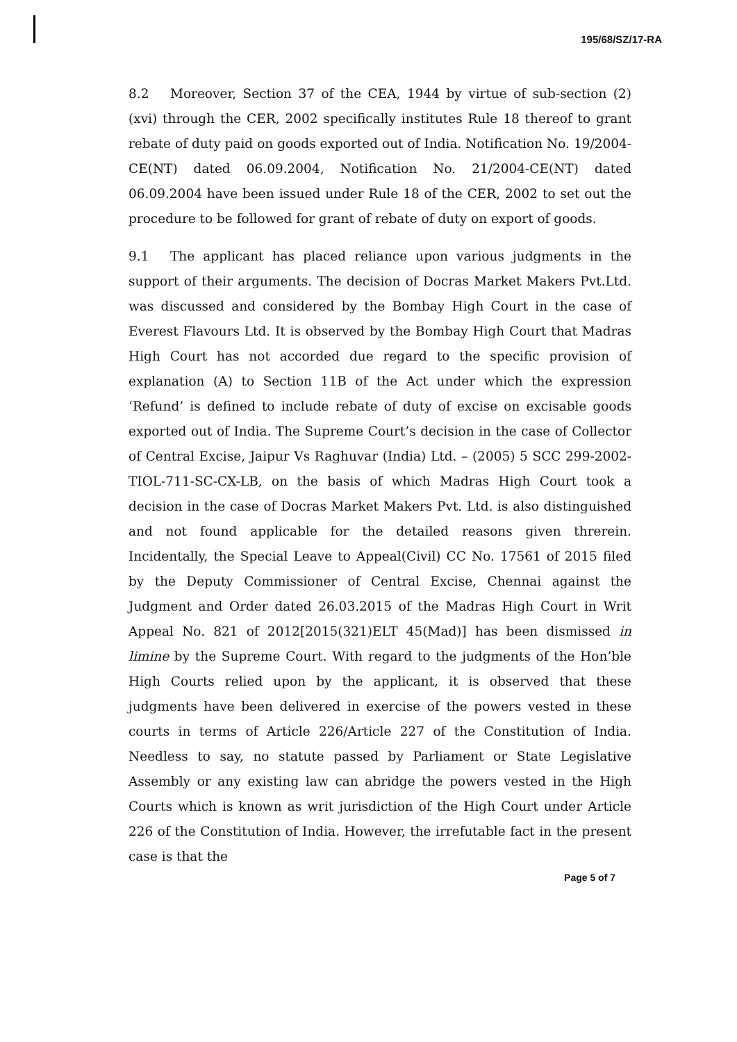195/68/SZ/17-RA
8.2 Moreover, Section 37 of the CEA, 1944 by virtue of sub-section (2)(xvi) through the CER, 2002 specifically institutes Rule 18 thereof to grant rebate of duty paid on goods exported out of India. Notification No. 19/2004-CE(NT) dated 06.09.2004, Notification No. 21/2004-CE(NT) dated 06.09.2004 have been issued under Rule 18 of the CER, 2002 to set out the procedure to be followed for grant of rebate of duty on export of goods.
9.1 The applicant has placed reliance upon various judgments in the support of their arguments. The decision of Docras Market Makers Pvt.Ltd. was discussed and considered by the Bombay High Court in the case of Everest Flavours Ltd. It is observed by the Bombay High Court that Madras High Court has not accorded due regard to the specific provision of explanation (A) to Section 11B of the Act under which the expression ‘Refund’ is defined to include rebate of duty of excise on excisable goods exported out of India. The Supreme Court’s decision in the case of Collector of Central Excise, Jaipur Vs Raghuvar (India) Ltd. – (2005) 5 SCC 299-2002-TIOL-711-SC-CX-LB, on the basis of which Madras High Court took a decision in the case of Docras Market Makers Pvt. Ltd. is also distinguished and not found applicable for the detailed reasons given threrein. Incidentally, the Special Leave to Appeal(Civil) CC No. 17561 of 2015 filed by the Deputy Commissioner of Central Excise, Chennai against the Judgment and Order dated 26.03.2015 of the Madras High Court in Writ Appeal No. 821 of 2012[2015(321)ELT 45(Mad)] has been dismissed in limine by the Supreme Court. With regard to the judgments of the Hon’ble High Courts relied upon by the applicant, it is observed that these judgments have been delivered in exercise of the powers vested in these courts in terms of Article 226/Article 227 of the Constitution of India. Needless to say, no statute passed by Parliament or State Legislative Assembly or any existing law can abridge the powers vested in the High Courts which is known as writ jurisdiction of the High Court under Article 226 of the Constitution of India. However, the irrefutable fact in the present case is that the
Page 5 of 7